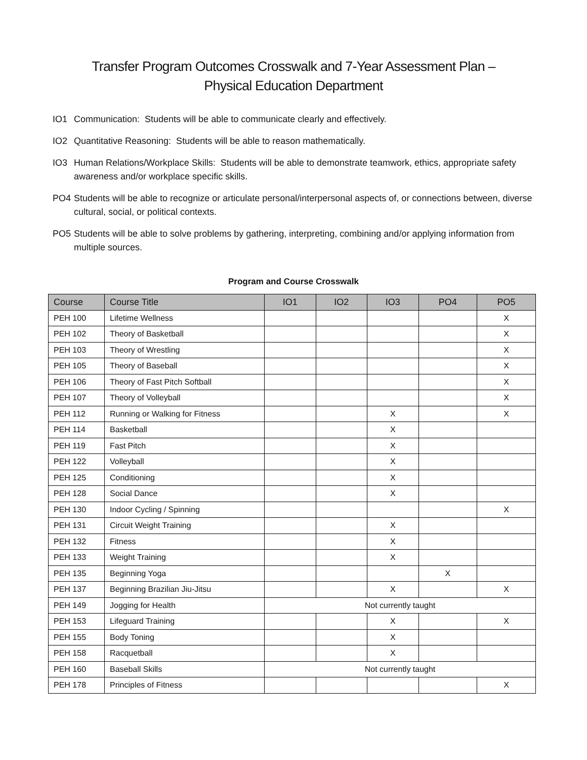Transfer Program Outcomes Crosswalk and 7-Year Assessment Plan –
Physical Education Department
IO1 Communication: Students will be able to communicate clearly and effectively.
IO2 Quantitative Reasoning: Students will be able to reason mathematically.
IO3 Human Relations/Workplace Skills: Students will be able to demonstrate teamwork, ethics, appropriate safety awareness and/or workplace specific skills.
PO4 Students will be able to recognize or articulate personal/interpersonal aspects of, or connections between, diverse cultural, social, or political contexts.
PO5 Students will be able to solve problems by gathering, interpreting, combining and/or applying information from multiple sources.
Program and Course Crosswalk
| Course | Course Title | IO1 | IO2 | IO3 | PO4 | PO5 |
| --- | --- | --- | --- | --- | --- | --- |
| PEH 100 | Lifetime Wellness | | | | | X |
| PEH 102 | Theory of Basketball | | | | | X |
| PEH 103 | Theory of Wrestling | | | | | X |
| PEH 105 | Theory of Baseball | | | | | X |
| PEH 106 | Theory of Fast Pitch Softball | | | | | X |
| PEH 107 | Theory of Volleyball | | | | | X |
| PEH 112 | Running or Walking for Fitness | | | X | | X |
| PEH 114 | Basketball | | | X | | |
| PEH 119 | Fast Pitch | | | X | | |
| PEH 122 | Volleyball | | | X | | |
| PEH 125 | Conditioning | | | X | | |
| PEH 128 | Social Dance | | | X | | |
| PEH 130 | Indoor Cycling / Spinning | | | | | X |
| PEH 131 | Circuit Weight Training | | | X | | |
| PEH 132 | Fitness | | | X | | |
| PEH 133 | Weight Training | | | X | | |
| PEH 135 | Beginning Yoga | | | | X | |
| PEH 137 | Beginning Brazilian Jiu-Jitsu | | | X | | X |
| PEH 149 | Jogging for Health | Not currently taught | | | | |
| PEH 153 | Lifeguard Training | | | X | | X |
| PEH 155 | Body Toning | | | X | | |
| PEH 158 | Racquetball | | | X | | |
| PEH 160 | Baseball Skills | Not currently taught | | | | |
| PEH 178 | Principles of Fitness | | | | | X |